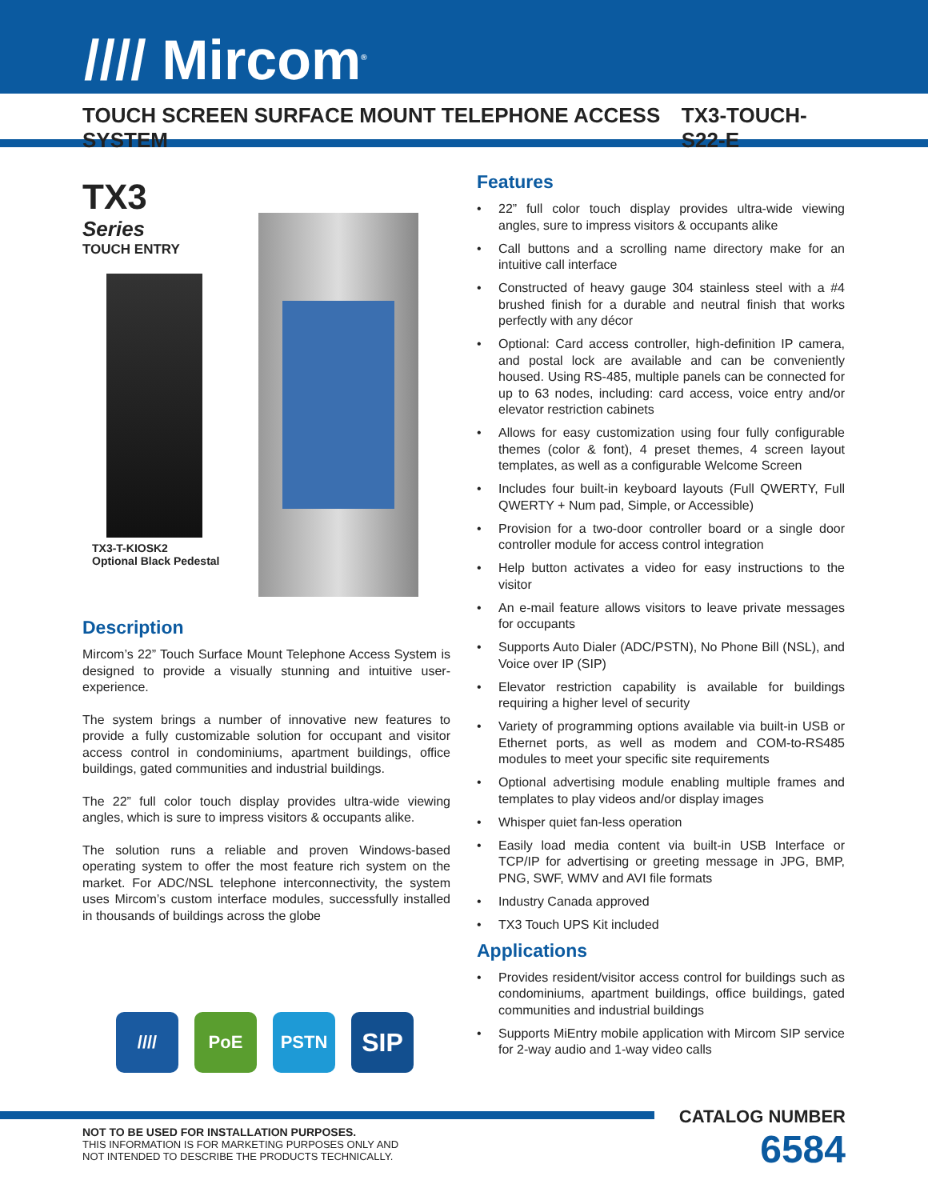//// Mircom<sup>®</sup>
TOUCH SCREEN SURFACE MOUNT TELEPHONE ACCESS SYSTEM TX3-TOUCH-S22-E
TX3
Series
TOUCH ENTRY
TX3-T-KIOSK2
Optional Black Pedestal
Description
Mircom’s 22” Touch Surface Mount Telephone Access System is designed to provide a visually stunning and intuitive user-experience.
The system brings a number of innovative new features to provide a fully customizable solution for occupant and visitor access control in condominiums, apartment buildings, office buildings, gated communities and industrial buildings.
The 22” full color touch display provides ultra-wide viewing angles, which is sure to impress visitors & occupants alike.
The solution runs a reliable and proven Windows-based operating system to offer the most feature rich system on the market. For ADC/NSL telephone interconnectivity, the system uses Mircom’s custom interface modules, successfully installed in thousands of buildings across the globe
//// PoE PSTN
SIP
Features
• 22” full color touch display provides ultra-wide viewing angles, sure to impress visitors & occupants alike
• Call buttons and a scrolling name directory make for an intuitive call interface
• Constructed of heavy gauge 304 stainless steel with a #4 brushed finish for a durable and neutral finish that works perfectly with any décor
• Optional: Card access controller, high-definition IP camera, and postal lock are available and can be conveniently housed. Using RS-485, multiple panels can be connected for up to 63 nodes, including: card access, voice entry and/or elevator restriction cabinets
• Allows for easy customization using four fully configurable themes (color & font), 4 preset themes, 4 screen layout templates, as well as a configurable Welcome Screen
• Includes four built-in keyboard layouts (Full QWERTY, Full QWERTY + Num pad, Simple, or Accessible)
• Provision for a two-door controller board or a single door controller module for access control integration
• Help button activates a video for easy instructions to the visitor
• An e-mail feature allows visitors to leave private messages for occupants
• Supports Auto Dialer (ADC/PSTN), No Phone Bill (NSL), and Voice over IP (SIP)
• Elevator restriction capability is available for buildings requiring a higher level of security
• Variety of programming options available via built-in USB or Ethernet ports, as well as modem and COM-to-RS485 modules to meet your specific site requirements
• Optional advertising module enabling multiple frames and templates to play videos and/or display images
• Whisper quiet fan-less operation
• Easily load media content via built-in USB Interface or TCP/IP for advertising or greeting message in JPG, BMP, PNG, SWF, WMV and AVI file formats
• Industry Canada approved
• TX3 Touch UPS Kit included
Applications
• Provides resident/visitor access control for buildings such as condominiums, apartment buildings, office buildings, gated communities and industrial buildings
• Supports MiEntry mobile application with Mircom SIP service for 2-way audio and 1-way video calls
NOT TO BE USED FOR INSTALLATION PURPOSES.
THIS INFORMATION IS FOR MARKETING PURPOSES ONLY AND
NOT INTENDED TO DESCRIBE THE PRODUCTS TECHNICALLY.
CATALOG NUMBER
6584